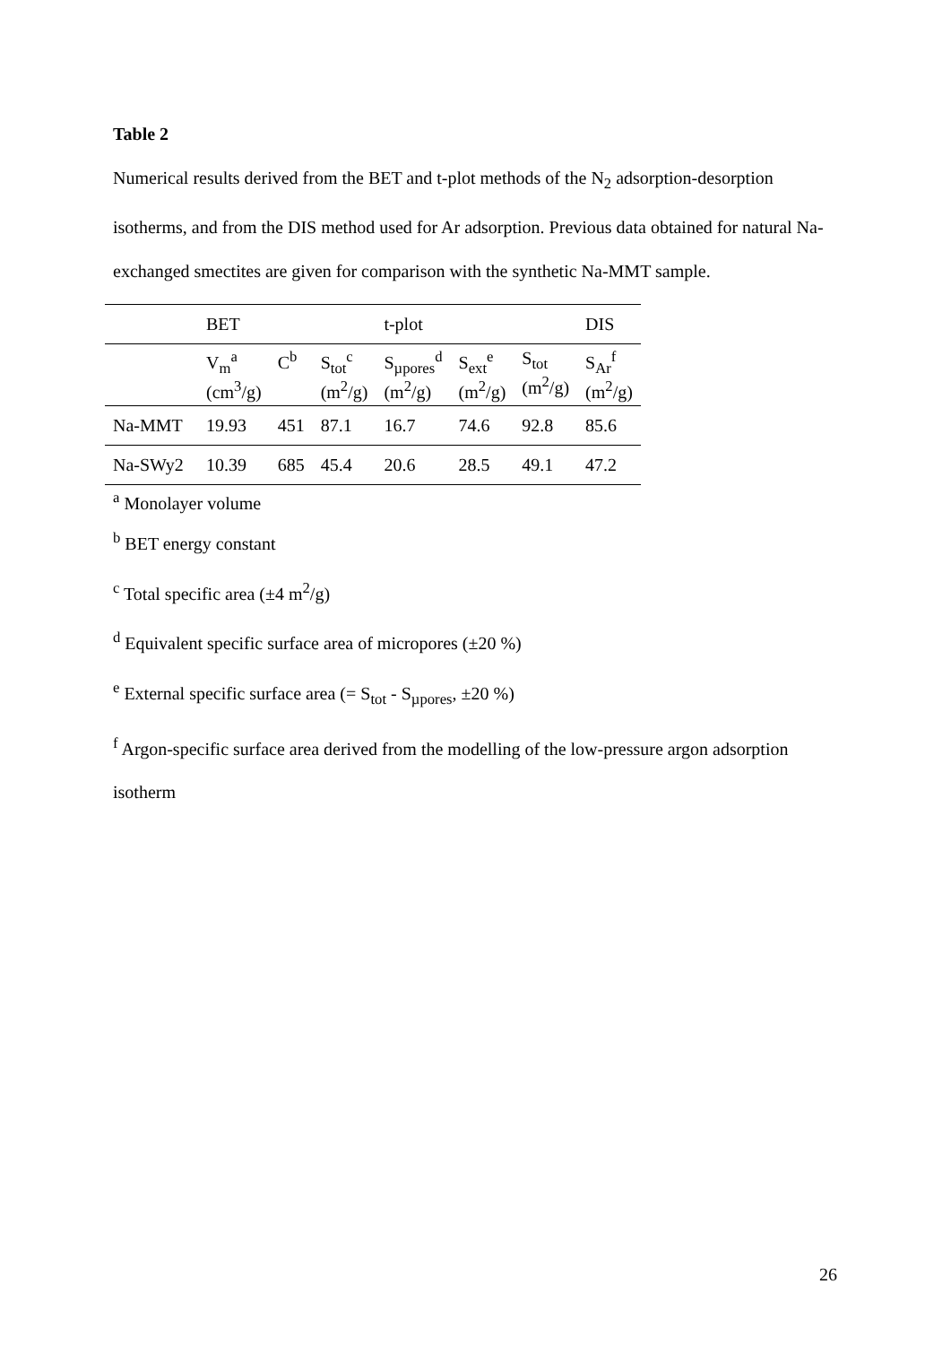Table 2
Numerical results derived from the BET and t-plot methods of the N<sub>2</sub> adsorption-desorption isotherms, and from the DIS method used for Ar adsorption. Previous data obtained for natural Na-exchanged smectites are given for comparison with the synthetic Na-MMT sample.
| | BET | | | t-plot | | | DIS |
| | V<sub>m</sub><sup>a</sup> (cm<sup>3</sup>/g) | C<sup>b</sup> | S<sub>tot</sub><sup>c</sup> (m<sup>2</sup>/g) | S<sub>µpores</sub><sup>d</sup> (m<sup>2</sup>/g) | S<sub>ext</sub><sup>e</sup> (m<sup>2</sup>/g) | S<sub>tot</sub> (m<sup>2</sup>/g) | S<sub>Ar</sub><sup>f</sup> (m<sup>2</sup>/g) |
| Na-MMT | 19.93 | 451 | 87.1 | 16.7 | 74.6 | 92.8 | 85.6 |
| Na-SWy2 | 10.39 | 685 | 45.4 | 20.6 | 28.5 | 49.1 | 47.2 |
<sup>a</sup> Monolayer volume
<sup>b</sup> BET energy constant
<sup>c</sup> Total specific area (±4 m<sup>2</sup>/g)
<sup>d</sup> Equivalent specific surface area of micropores (±20 %)
<sup>e</sup> External specific surface area (= S<sub>tot</sub> - S<sub>µpores</sub>, ±20 %)
<sup>f</sup> Argon-specific surface area derived from the modelling of the low-pressure argon adsorption isotherm
26